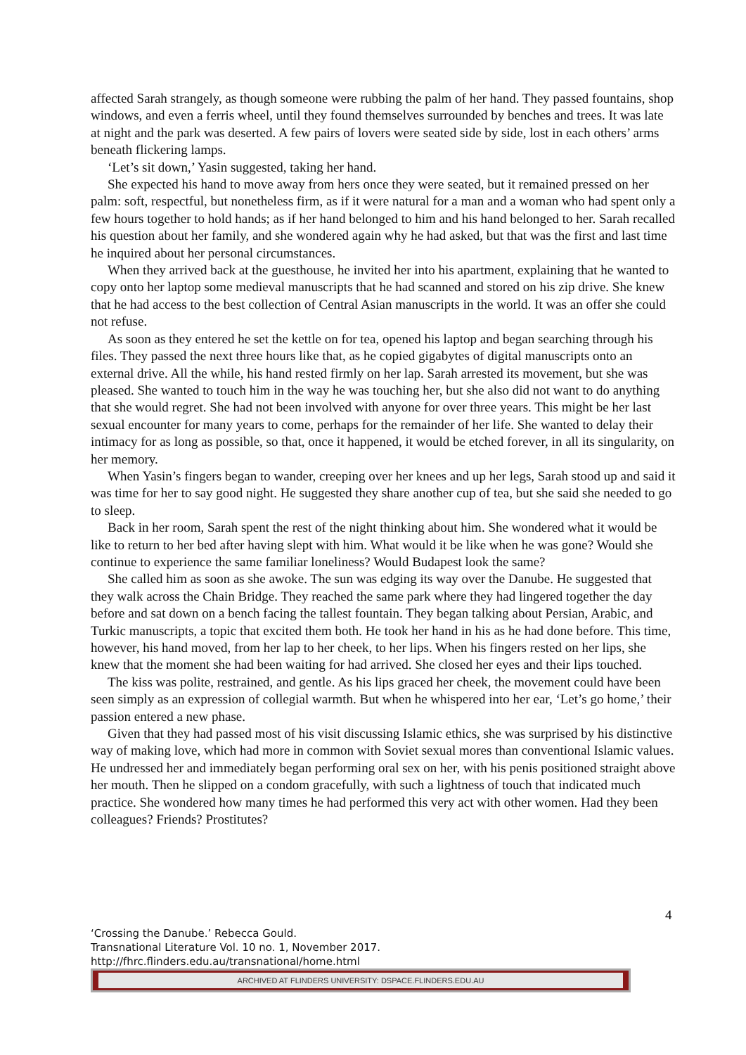affected Sarah strangely, as though someone were rubbing the palm of her hand. They passed fountains, shop windows, and even a ferris wheel, until they found themselves surrounded by benches and trees. It was late at night and the park was deserted. A few pairs of lovers were seated side by side, lost in each others’ arms beneath flickering lamps.
‘Let’s sit down,’ Yasin suggested, taking her hand.
She expected his hand to move away from hers once they were seated, but it remained pressed on her palm: soft, respectful, but nonetheless firm, as if it were natural for a man and a woman who had spent only a few hours together to hold hands; as if her hand belonged to him and his hand belonged to her. Sarah recalled his question about her family, and she wondered again why he had asked, but that was the first and last time he inquired about her personal circumstances.
When they arrived back at the guesthouse, he invited her into his apartment, explaining that he wanted to copy onto her laptop some medieval manuscripts that he had scanned and stored on his zip drive. She knew that he had access to the best collection of Central Asian manuscripts in the world. It was an offer she could not refuse.
As soon as they entered he set the kettle on for tea, opened his laptop and began searching through his files. They passed the next three hours like that, as he copied gigabytes of digital manuscripts onto an external drive. All the while, his hand rested firmly on her lap. Sarah arrested its movement, but she was pleased. She wanted to touch him in the way he was touching her, but she also did not want to do anything that she would regret. She had not been involved with anyone for over three years. This might be her last sexual encounter for many years to come, perhaps for the remainder of her life. She wanted to delay their intimacy for as long as possible, so that, once it happened, it would be etched forever, in all its singularity, on her memory.
When Yasin’s fingers began to wander, creeping over her knees and up her legs, Sarah stood up and said it was time for her to say good night. He suggested they share another cup of tea, but she said she needed to go to sleep.
Back in her room, Sarah spent the rest of the night thinking about him. She wondered what it would be like to return to her bed after having slept with him. What would it be like when he was gone? Would she continue to experience the same familiar loneliness? Would Budapest look the same?
She called him as soon as she awoke. The sun was edging its way over the Danube. He suggested that they walk across the Chain Bridge. They reached the same park where they had lingered together the day before and sat down on a bench facing the tallest fountain. They began talking about Persian, Arabic, and Turkic manuscripts, a topic that excited them both. He took her hand in his as he had done before. This time, however, his hand moved, from her lap to her cheek, to her lips. When his fingers rested on her lips, she knew that the moment she had been waiting for had arrived. She closed her eyes and their lips touched.
The kiss was polite, restrained, and gentle. As his lips graced her cheek, the movement could have been seen simply as an expression of collegial warmth. But when he whispered into her ear, ‘Let’s go home,’ their passion entered a new phase.
Given that they had passed most of his visit discussing Islamic ethics, she was surprised by his distinctive way of making love, which had more in common with Soviet sexual mores than conventional Islamic values. He undressed her and immediately began performing oral sex on her, with his penis positioned straight above her mouth. Then he slipped on a condom gracefully, with such a lightness of touch that indicated much practice. She wondered how many times he had performed this very act with other women. Had they been colleagues? Friends? Prostitutes?
4
‘Crossing the Danube.’ Rebecca Gould.
Transnational Literature Vol. 10 no. 1, November 2017.
http://fhrc.flinders.edu.au/transnational/home.html
ARCHIVED AT FLINDERS UNIVERSITY: DSPACE.FLINDERS.EDU.AU